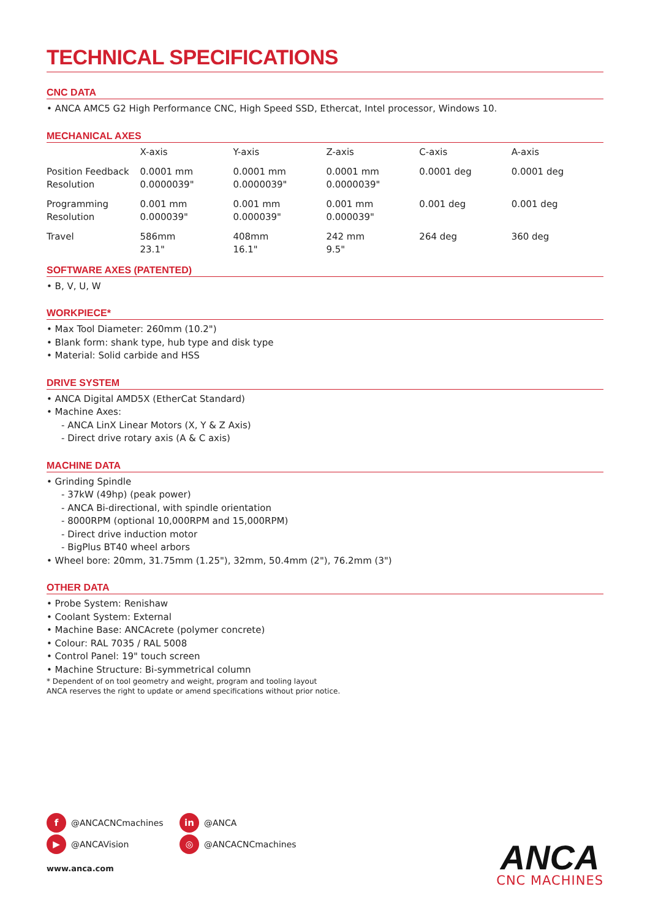TECHNICAL SPECIFICATIONS
CNC DATA
• ANCA AMC5 G2 High Performance CNC, High Speed SSD, Ethercat, Intel processor, Windows 10.
MECHANICAL AXES
| | X-axis | Y-axis | Z-axis | C-axis | A-axis |
| Position Feedback Resolution | 0.0001 mm 0.0000039" | 0.0001 mm 0.0000039" | 0.0001 mm 0.0000039" | 0.0001 deg | 0.0001 deg |
| Programming Resolution | 0.001 mm 0.000039" | 0.001 mm 0.000039" | 0.001 mm 0.000039" | 0.001 deg | 0.001 deg |
| Travel | 586mm 23.1" | 408mm 16.1" | 242 mm 9.5" | 264 deg | 360 deg |
SOFTWARE AXES (PATENTED)
• B, V, U, W
WORKPIECE*
• Max Tool Diameter: 260mm (10.2")
• Blank form: shank type, hub type and disk type
• Material: Solid carbide and HSS
DRIVE SYSTEM
• ANCA Digital AMD5X (EtherCat Standard)
• Machine Axes:
- ANCA LinX Linear Motors (X, Y & Z Axis)
- Direct drive rotary axis (A & C axis)
MACHINE DATA
• Grinding Spindle
- 37kW (49hp) (peak power)
- ANCA Bi-directional, with spindle orientation
- 8000RPM (optional 10,000RPM and 15,000RPM)
- Direct drive induction motor
- BigPlus BT40 wheel arbors
• Wheel bore: 20mm, 31.75mm (1.25"), 32mm, 50.4mm (2"), 76.2mm (3")
OTHER DATA
• Probe System: Renishaw
• Coolant System: External
• Machine Base: ANCAcrete (polymer concrete)
• Colour: RAL 7035 / RAL 5008
• Control Panel: 19" touch screen
• Machine Structure: Bi-symmetrical column
* Dependent of on tool geometry and weight, program and tooling layout
ANCA reserves the right to update or amend specifications without prior notice.
f @ANCACNCmachines
▶ @ANCAVision
in @ANCA
◎ @ANCACNCmachines
www.anca.com
ANCA
CNC MACHINES